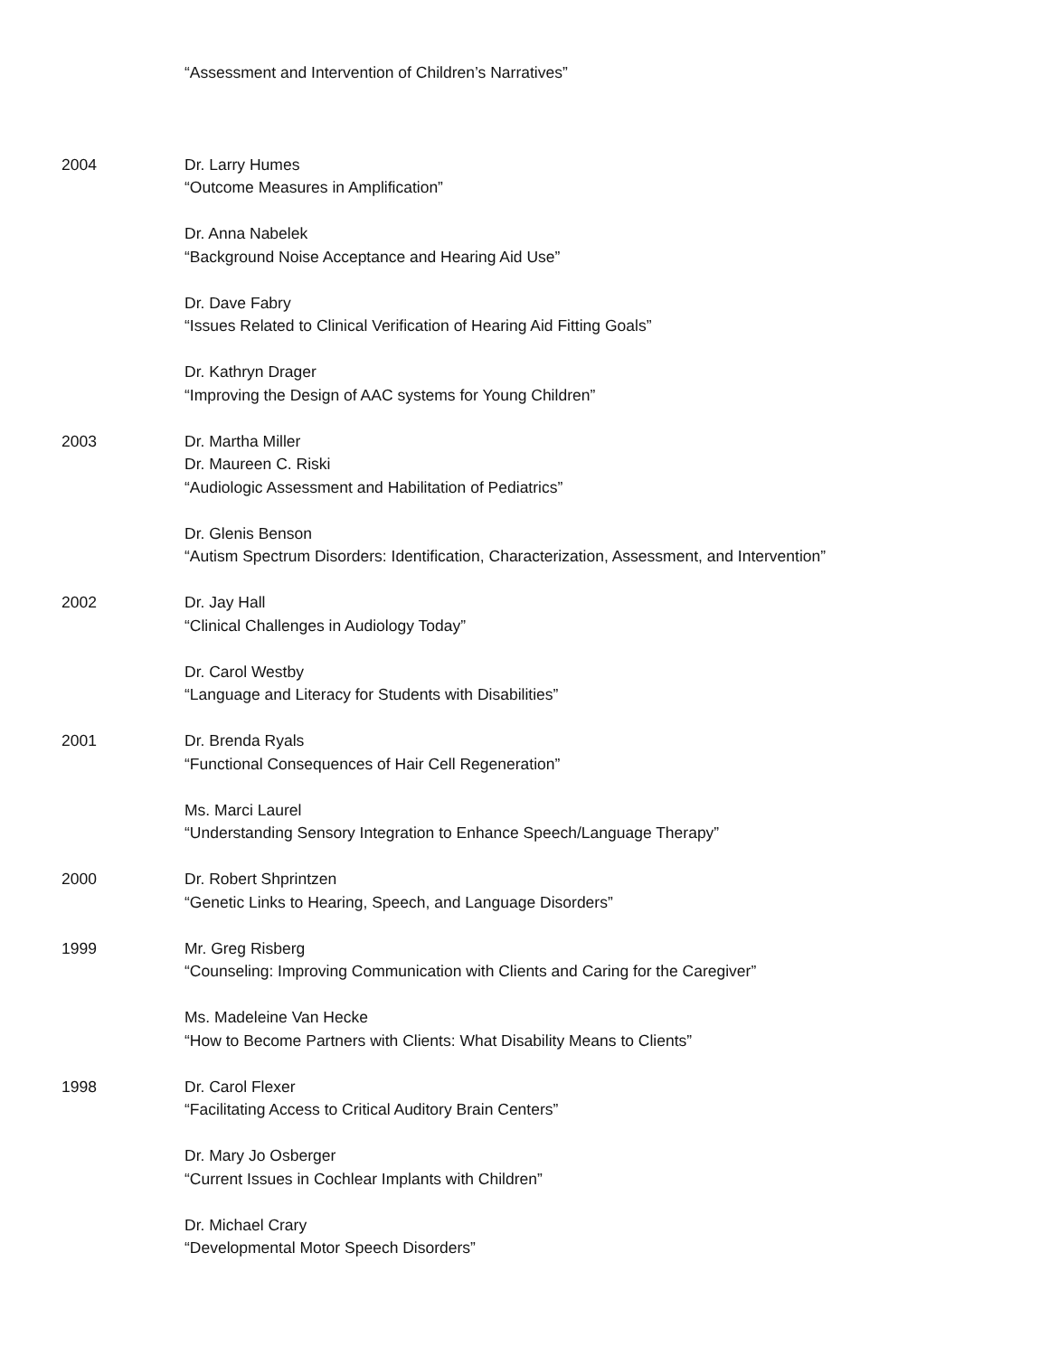“Assessment and Intervention of Children’s Narratives”
2004 Dr. Larry Humes
“Outcome Measures in Amplification”
Dr. Anna Nabelek
“Background Noise Acceptance and Hearing Aid Use”
Dr. Dave Fabry
“Issues Related to Clinical Verification of Hearing Aid Fitting Goals”
Dr. Kathryn Drager
“Improving the Design of AAC systems for Young Children”
2003 Dr. Martha Miller
Dr. Maureen C. Riski
“Audiologic Assessment and Habilitation of Pediatrics”
Dr. Glenis Benson
“Autism Spectrum Disorders: Identification, Characterization, Assessment, and Intervention”
2002 Dr. Jay Hall
“Clinical Challenges in Audiology Today”
Dr. Carol Westby
“Language and Literacy for Students with Disabilities”
2001 Dr. Brenda Ryals
“Functional Consequences of Hair Cell Regeneration”
Ms. Marci Laurel
“Understanding Sensory Integration to Enhance Speech/Language Therapy”
2000 Dr. Robert Shprintzen
“Genetic Links to Hearing, Speech, and Language Disorders”
1999 Mr. Greg Risberg
“Counseling: Improving Communication with Clients and Caring for the Caregiver”
Ms. Madeleine Van Hecke
“How to Become Partners with Clients: What Disability Means to Clients”
1998 Dr. Carol Flexer
“Facilitating Access to Critical Auditory Brain Centers”
Dr. Mary Jo Osberger
“Current Issues in Cochlear Implants with Children”
Dr. Michael Crary
“Developmental Motor Speech Disorders”